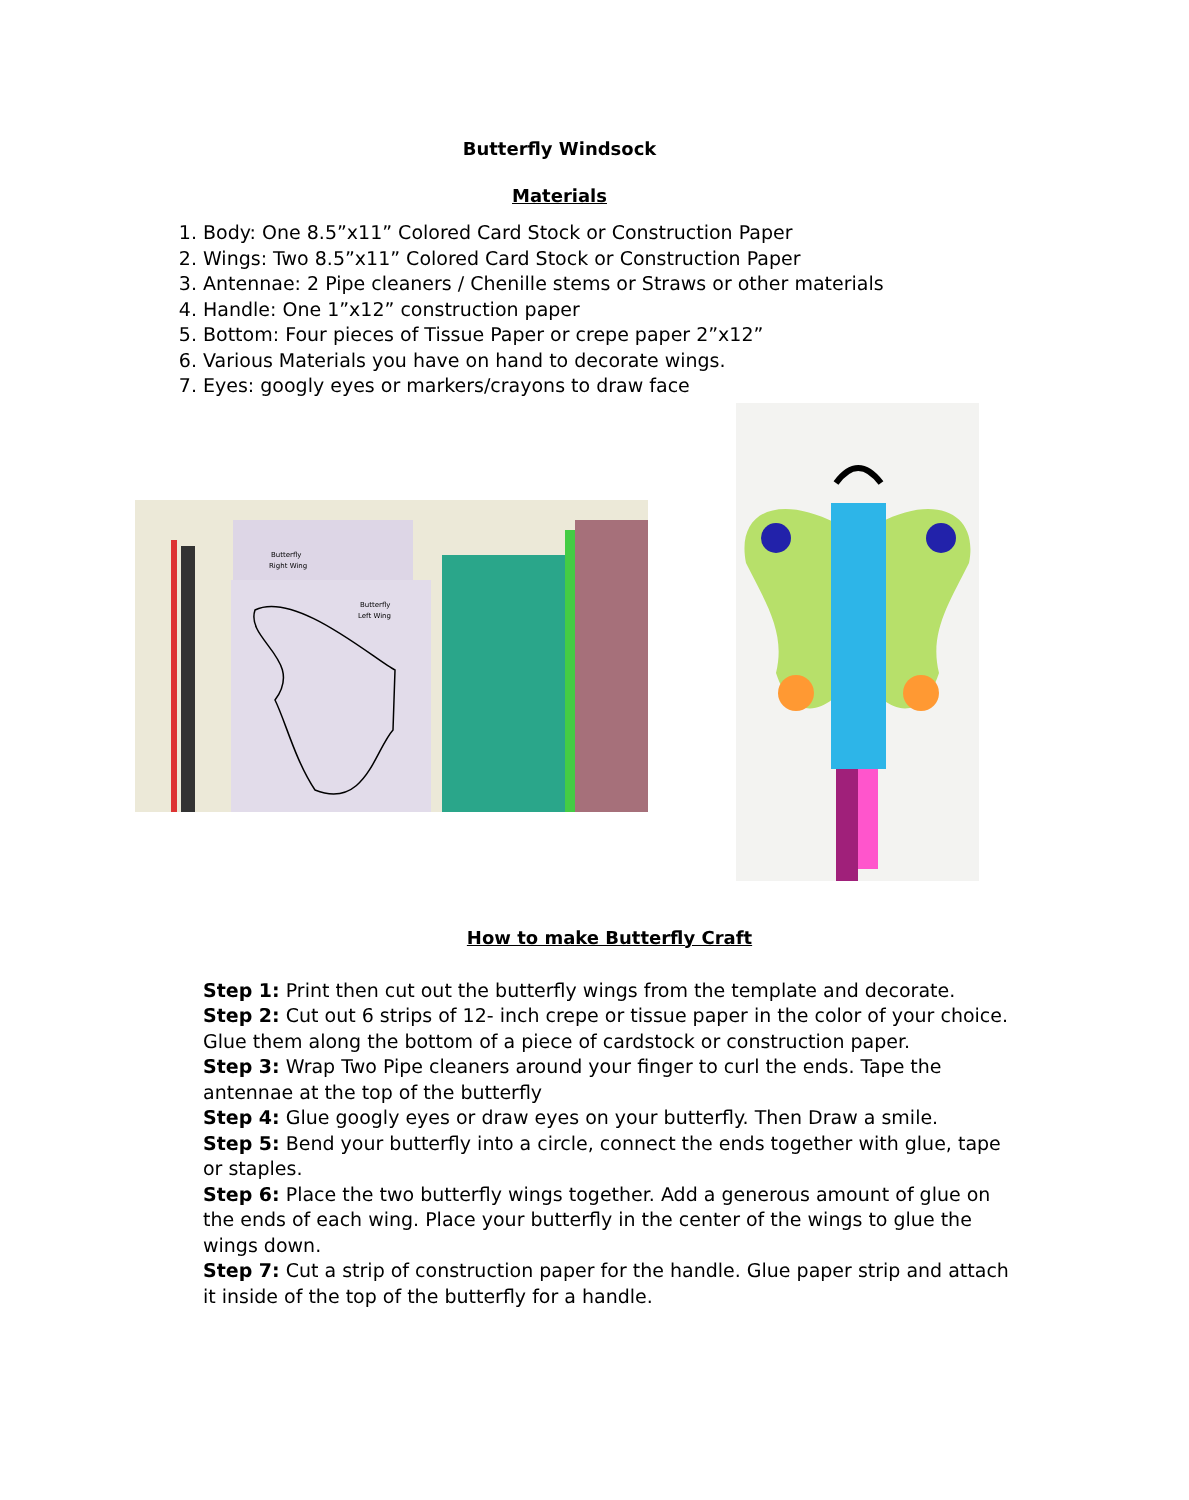Butterfly Windsock
Materials
1. Body: One 8.5”x11” Colored Card Stock or Construction Paper
2. Wings: Two 8.5”x11” Colored Card Stock or Construction Paper
3. Antennae: 2 Pipe cleaners / Chenille stems or Straws or other materials
4. Handle: One 1”x12” construction paper
5. Bottom: Four pieces of Tissue Paper or crepe paper 2”x12”
6. Various Materials you have on hand to decorate wings.
7. Eyes: googly eyes or markers/crayons to draw face
Butterfly
Right Wing
Butterfly
Left Wing
How to make Butterfly Craft
Step 1: Print then cut out the butterfly wings from the template and decorate.
Step 2: Cut out 6 strips of 12- inch crepe or tissue paper in the color of your choice. Glue them along the bottom of a piece of cardstock or construction paper.
Step 3: Wrap Two Pipe cleaners around your finger to curl the ends. Tape the antennae at the top of the butterfly
Step 4: Glue googly eyes or draw eyes on your butterfly. Then Draw a smile.
Step 5: Bend your butterfly into a circle, connect the ends together with glue, tape or staples.
Step 6: Place the two butterfly wings together. Add a generous amount of glue on the ends of each wing. Place your butterfly in the center of the wings to glue the wings down.
Step 7: Cut a strip of construction paper for the handle. Glue paper strip and attach it inside of the top of the butterfly for a handle.